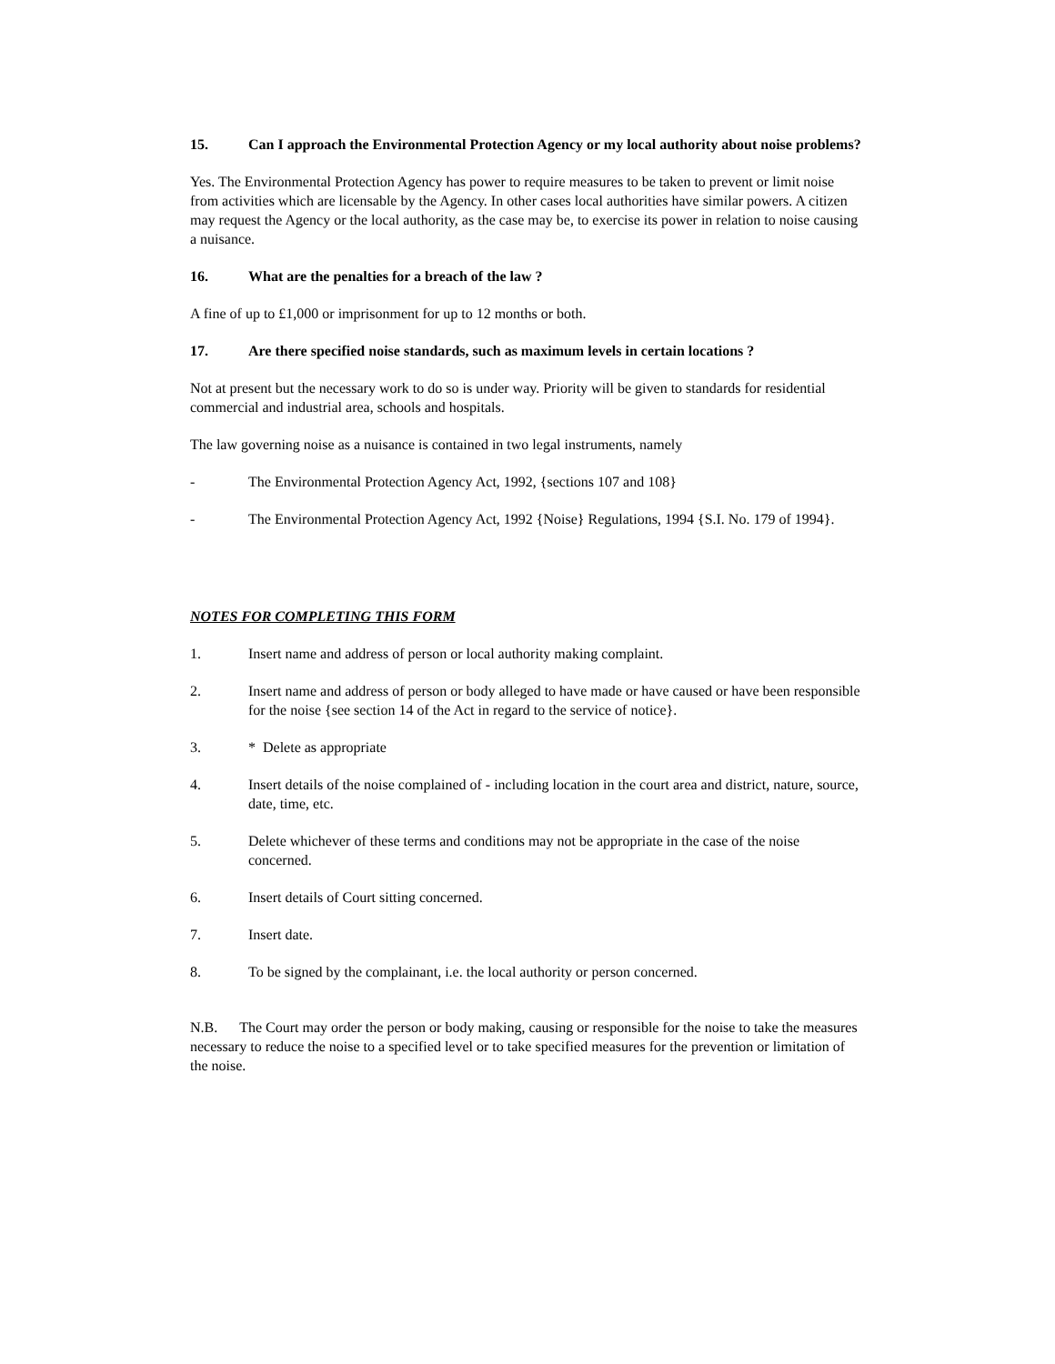15. Can I approach the Environmental Protection Agency or my local authority about noise problems?
Yes. The Environmental Protection Agency has power to require measures to be taken to prevent or limit noise from activities which are licensable by the Agency. In other cases local authorities have similar powers. A citizen may request the Agency or the local authority, as the case may be, to exercise its power in relation to noise causing a nuisance.
16. What are the penalties for a breach of the law ?
A fine of up to £1,000 or imprisonment for up to 12 months or both.
17. Are there specified noise standards, such as maximum levels in certain locations ?
Not at present but the necessary work to do so is under way. Priority will be given to standards for residential commercial and industrial area, schools and hospitals.
The law governing noise as a nuisance is contained in two legal instruments, namely
- The Environmental Protection Agency Act, 1992, {sections 107 and 108}
- The Environmental Protection Agency Act, 1992 {Noise} Regulations, 1994 {S.I. No. 179 of 1994}.
NOTES FOR COMPLETING THIS FORM
1. Insert name and address of person or local authority making complaint.
2. Insert name and address of person or body alleged to have made or have caused or have been responsible for the noise {see section 14 of the Act in regard to the service of notice}.
3. * Delete as appropriate
4. Insert details of the noise complained of - including location in the court area and district, nature, source, date, time, etc.
5. Delete whichever of these terms and conditions may not be appropriate in the case of the noise concerned.
6. Insert details of Court sitting concerned.
7. Insert date.
8. To be signed by the complainant, i.e. the local authority or person concerned.
N.B. The Court may order the person or body making, causing or responsible for the noise to take the measures necessary to reduce the noise to a specified level or to take specified measures for the prevention or limitation of the noise.